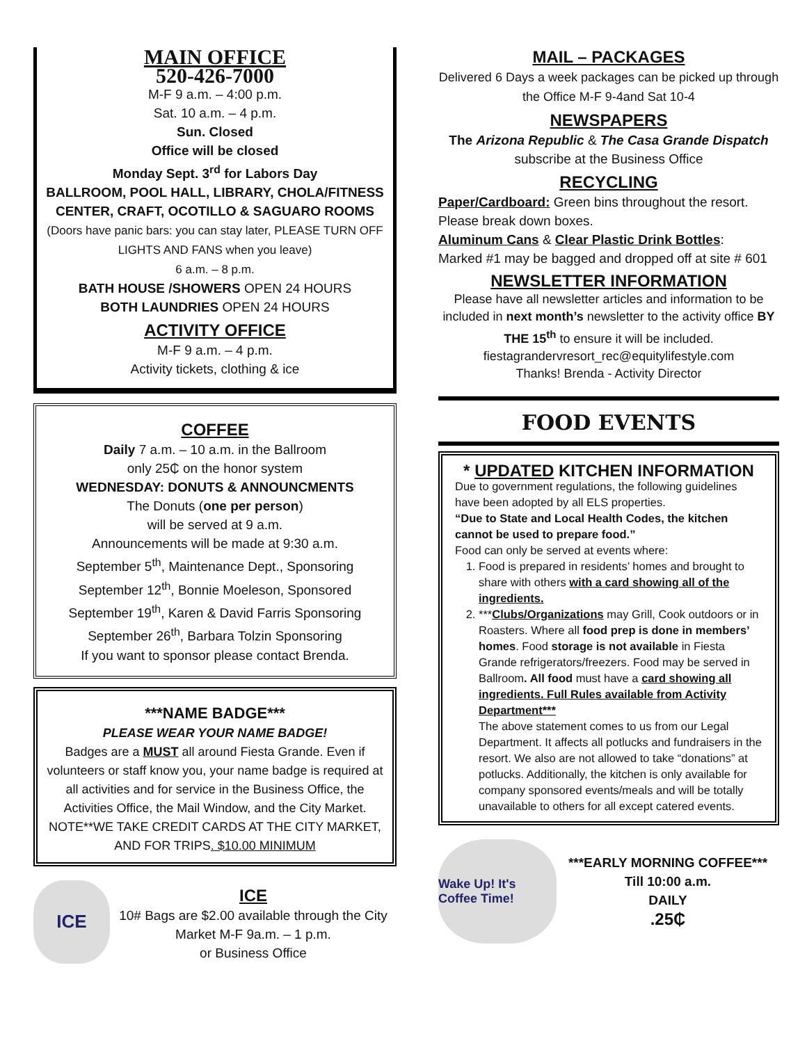MAIN OFFICE
520-426-7000
M-F 9 a.m. – 4:00 p.m.
Sat. 10 a.m. – 4 p.m.
Sun. Closed
Office will be closed
Monday Sept. 3<sup>rd</sup> for Labors Day
BALLROOM, POOL HALL, LIBRARY, CHOLA/FITNESS CENTER, CRAFT, OCOTILLO & SAGUARO ROOMS
(Doors have panic bars: you can stay later, PLEASE TURN OFF LIGHTS AND FANS when you leave)
6 a.m. – 8 p.m.
BATH HOUSE /SHOWERS OPEN 24 HOURS
BOTH LAUNDRIES OPEN 24 HOURS
ACTIVITY OFFICE
M-F 9 a.m. – 4 p.m.
Activity tickets, clothing & ice
COFFEE
Daily 7 a.m. – 10 a.m. in the Ballroom
only 25₵ on the honor system
WEDNESDAY: DONUTS & ANNOUNCMENTS
The Donuts (one per person)
will be served at 9 a.m.
Announcements will be made at 9:30 a.m.
September 5<sup>th</sup>, Maintenance Dept., Sponsoring
September 12<sup>th</sup>, Bonnie Moeleson, Sponsored
September 19<sup>th</sup>, Karen & David Farris Sponsoring
September 26<sup>th</sup>, Barbara Tolzin Sponsoring
If you want to sponsor please contact Brenda.
***NAME BADGE***
PLEASE WEAR YOUR NAME BADGE!
Badges are a MUST all around Fiesta Grande. Even if volunteers or staff know you, your name badge is required at all activities and for service in the Business Office, the Activities Office, the Mail Window, and the City Market.
NOTE**WE TAKE CREDIT CARDS AT THE CITY MARKET, AND FOR TRIPS. $10.00 MINIMUM
ICE
ICE
10# Bags are $2.00 available through the City Market M-F 9a.m. – 1 p.m.
or Business Office
MAIL – PACKAGES
Delivered 6 Days a week packages can be picked up through the Office M-F 9-4and Sat 10-4
NEWSPAPERS
The Arizona Republic & The Casa Grande Dispatch
subscribe at the Business Office
RECYCLING
Paper/Cardboard: Green bins throughout the resort. Please break down boxes.
Aluminum Cans & Clear Plastic Drink Bottles:
Marked #1 may be bagged and dropped off at site # 601
NEWSLETTER INFORMATION
Please have all newsletter articles and information to be included in next month’s newsletter to the activity office BY THE 15<sup>th</sup> to ensure it will be included.
fiestagrandervresort_rec@equitylifestyle.com
Thanks! Brenda - Activity Director
FOOD EVENTS
* UPDATED KITCHEN INFORMATION
Due to government regulations, the following guidelines have been adopted by all ELS properties.
“Due to State and Local Health Codes, the kitchen cannot be used to prepare food.”
Food can only be served at events where:
1. Food is prepared in residents’ homes and brought to share with others with a card showing all of the ingredients.
2. ***Clubs/Organizations may Grill, Cook outdoors or in Roasters. Where all food prep is done in members’ homes. Food storage is not available in Fiesta Grande refrigerators/freezers. Food may be served in Ballroom. All food must have a card showing all ingredients. Full Rules available from Activity Department***
The above statement comes to us from our Legal Department. It affects all potlucks and fundraisers in the resort. We also are not allowed to take “donations” at potlucks. Additionally, the kitchen is only available for company sponsored events/meals and will be totally unavailable to others for all except catered events.
Wake Up! It's Coffee Time!
***EARLY MORNING COFFEE***
Till 10:00 a.m.
DAILY
.25₵